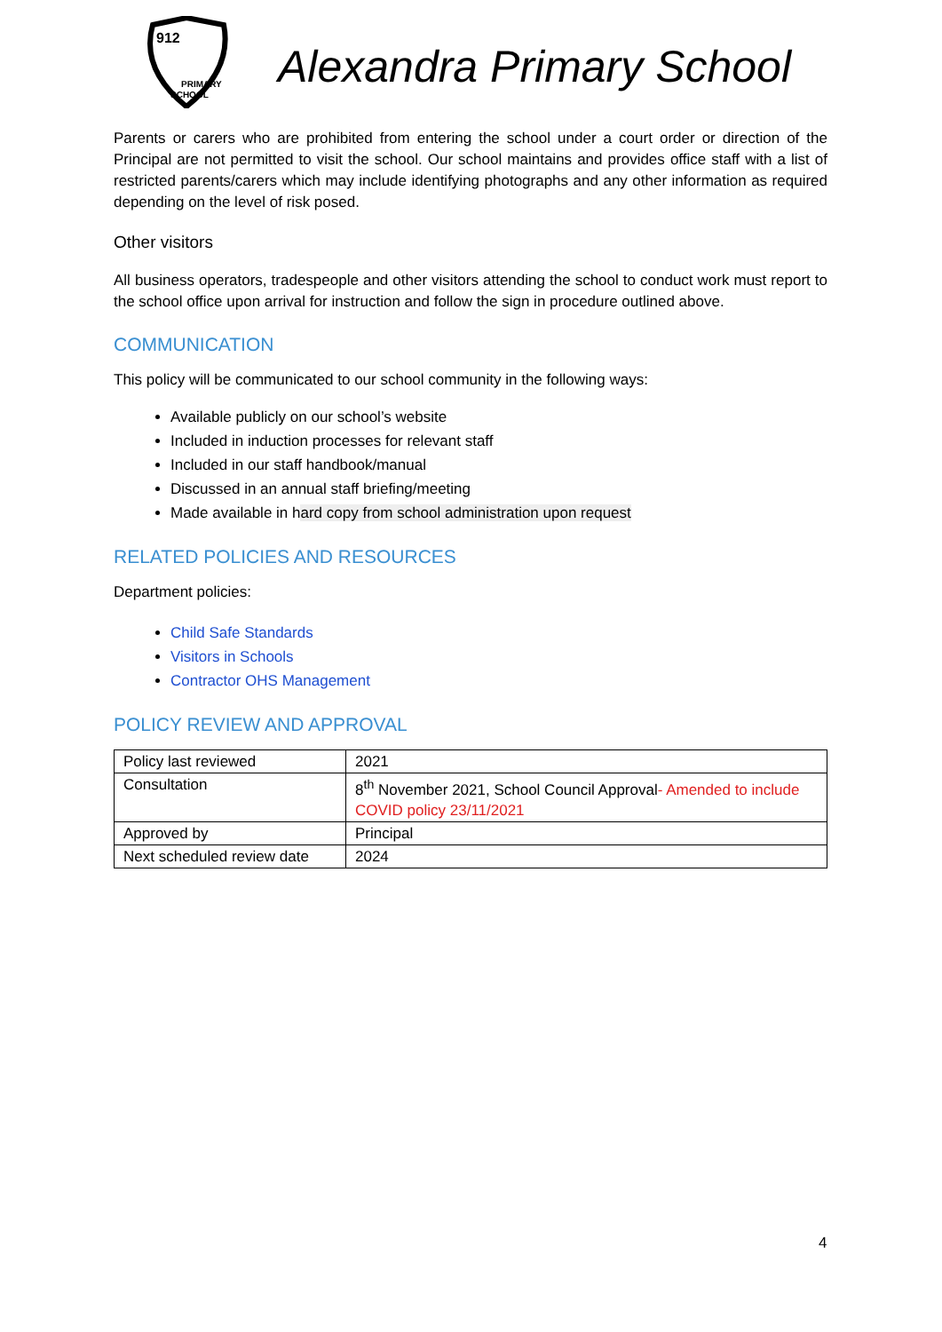912
PRIMARY
SCHOOL
Alexandra Primary School
Parents or carers who are prohibited from entering the school under a court order or direction of the Principal are not permitted to visit the school. Our school maintains and provides office staff with a list of restricted parents/carers which may include identifying photographs and any other information as required depending on the level of risk posed.
Other visitors
All business operators, tradespeople and other visitors attending the school to conduct work must report to the school office upon arrival for instruction and follow the sign in procedure outlined above.
COMMUNICATION
This policy will be communicated to our school community in the following ways:
Available publicly on our school’s website
Included in induction processes for relevant staff
Included in our staff handbook/manual
Discussed in an annual staff briefing/meeting
Made available in hard copy from school administration upon request
RELATED POLICIES AND RESOURCES
Department policies:
Child Safe Standards
Visitors in Schools
Contractor OHS Management
POLICY REVIEW AND APPROVAL
| Policy last reviewed | 2021 |
| Consultation | 8<sup>th</sup> November 2021, School Council Approval - Amended to include COVID policy 23/11/2021 |
| Approved by | Principal |
| Next scheduled review date | 2024 |
4